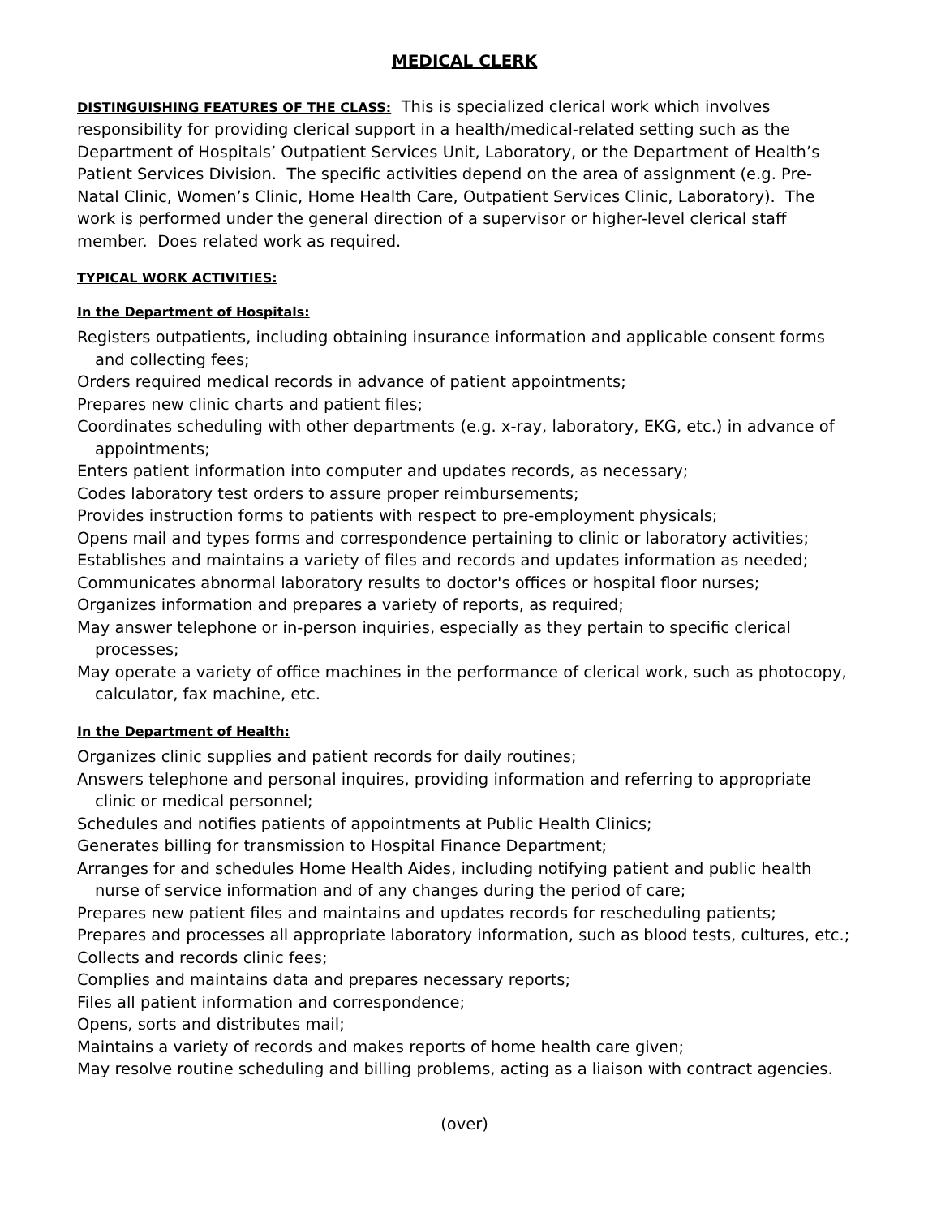MEDICAL CLERK
DISTINGUISHING FEATURES OF THE CLASS: This is specialized clerical work which involves responsibility for providing clerical support in a health/medical-related setting such as the Department of Hospitals’ Outpatient Services Unit, Laboratory, or the Department of Health’s Patient Services Division. The specific activities depend on the area of assignment (e.g. Pre-Natal Clinic, Women’s Clinic, Home Health Care, Outpatient Services Clinic, Laboratory). The work is performed under the general direction of a supervisor or higher-level clerical staff member. Does related work as required.
TYPICAL WORK ACTIVITIES:
In the Department of Hospitals:
Registers outpatients, including obtaining insurance information and applicable consent forms and collecting fees;
Orders required medical records in advance of patient appointments;
Prepares new clinic charts and patient files;
Coordinates scheduling with other departments (e.g. x-ray, laboratory, EKG, etc.) in advance of appointments;
Enters patient information into computer and updates records, as necessary;
Codes laboratory test orders to assure proper reimbursements;
Provides instruction forms to patients with respect to pre-employment physicals;
Opens mail and types forms and correspondence pertaining to clinic or laboratory activities;
Establishes and maintains a variety of files and records and updates information as needed;
Communicates abnormal laboratory results to doctor's offices or hospital floor nurses;
Organizes information and prepares a variety of reports, as required;
May answer telephone or in-person inquiries, especially as they pertain to specific clerical processes;
May operate a variety of office machines in the performance of clerical work, such as photocopy, calculator, fax machine, etc.
In the Department of Health:
Organizes clinic supplies and patient records for daily routines;
Answers telephone and personal inquires, providing information and referring to appropriate clinic or medical personnel;
Schedules and notifies patients of appointments at Public Health Clinics;
Generates billing for transmission to Hospital Finance Department;
Arranges for and schedules Home Health Aides, including notifying patient and public health nurse of service information and of any changes during the period of care;
Prepares new patient files and maintains and updates records for rescheduling patients;
Prepares and processes all appropriate laboratory information, such as blood tests, cultures, etc.;
Collects and records clinic fees;
Complies and maintains data and prepares necessary reports;
Files all patient information and correspondence;
Opens, sorts and distributes mail;
Maintains a variety of records and makes reports of home health care given;
May resolve routine scheduling and billing problems, acting as a liaison with contract agencies.
(over)